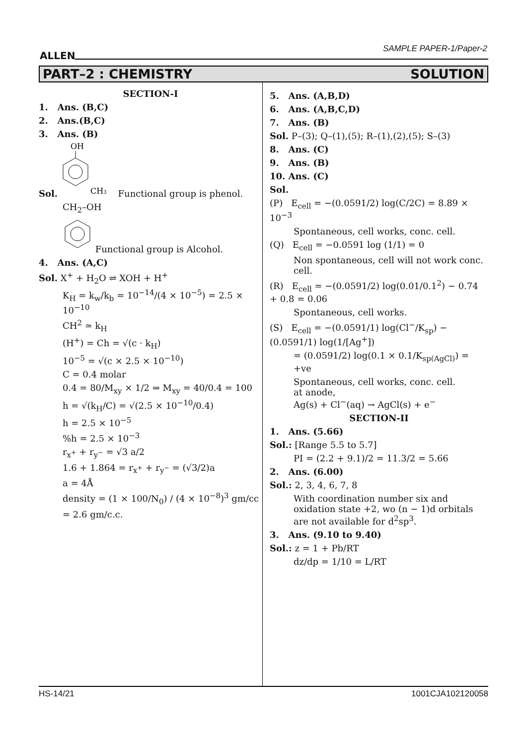ALLEN
SAMPLE PAPER-1/Paper-2
PART–2 : CHEMISTRY SOLUTION
SECTION-I
1. Ans. (B,C)
2. Ans.(B,C)
3. Ans. (B)
Sol.
OH
CH3
Functional group is phenol.
CH<sub>2</sub>–OH
Functional group is Alcohol.
4. Ans. (A,C)
Sol. X<sup>+</sup> + H<sub>2</sub>O ⇌ XOH + H<sup>+</sup>
K<sub>H</sub> = k<sub>w</sub>/k<sub>b</sub> = 10<sup>−14</sup>/(4 × 10<sup>−5</sup>) = 2.5 × 10<sup>−10</sup>
CH<sup>2</sup> ≃ k<sub>H</sub>
(H<sup>+</sup>) = Ch = √(c · k<sub>H</sub>)
10<sup>−5</sup> = √(c × 2.5 × 10<sup>−10</sup>)
C = 0.4 molar
0.4 = 80/M<sub>xy</sub> × 1/2 ⇒ M<sub>xy</sub> = 40/0.4 = 100
h = √(k<sub>H</sub>/C) = √(2.5 × 10<sup>−10</sup>/0.4)
h = 2.5 × 10<sup>−5</sup>
%h = 2.5 × 10<sup>−3</sup>
r<sub>x<sup>+</sup></sub> + r<sub>y<sup>−</sup></sub> = √3 a/2
1.6 + 1.864 = r<sub>x<sup>+</sup></sub> + r<sub>y<sup>−</sup></sub> = (√3/2)a
a = 4Å
density = (1 × 100/N<sub>0</sub>) / (4 × 10<sup>−8</sup>)<sup>3</sup> gm/cc
= 2.6 gm/c.c.
5. Ans. (A,B,D)
6. Ans. (A,B,C,D)
7. Ans. (B)
Sol. P–(3); Q–(1),(5); R–(1),(2),(5); S–(3)
8. Ans. (C)
9. Ans. (B)
10. Ans. (C)
Sol.
(P) E<sub>cell</sub> = −(0.0591/2) log(C/2C) = 8.89 × 10<sup>−3</sup>
Spontaneous, cell works, conc. cell.
(Q) E<sub>cell</sub> = −0.0591 log (1/1) = 0
Non spontaneous, cell will not work conc. cell.
(R) E<sub>cell</sub> = −(0.0591/2) log(0.01/0.1<sup>2</sup>) − 0.74 + 0.8 = 0.06
Spontaneous, cell works.
(S) E<sub>cell</sub> = −(0.0591/1) log(Cl<sup>−</sup>/K<sub>sp</sub>) − (0.0591/1) log(1/[Ag<sup>+</sup>])
= (0.0591/2) log(0.1 × 0.1/K<sub>sp(AgCl)</sub>) = +ve
Spontaneous, cell works, conc. cell.
at anode,
Ag(s) + Cl<sup>−</sup>(aq) → AgCl(s) + e<sup>−</sup>
SECTION-II
1. Ans. (5.66)
Sol.: [Range 5.5 to 5.7]
PI = (2.2 + 9.1)/2 = 11.3/2 = 5.66
2. Ans. (6.00)
Sol.: 2, 3, 4, 6, 7, 8
With coordination number six and oxidation state +2, wo (n − 1)d orbitals are not available for d<sup>2</sup>sp<sup>3</sup>.
3. Ans. (9.10 to 9.40)
Sol.: z = 1 + Pb/RT
dz/dp = 1/10 = L/RT
HS-14/21 1001CJA102120058